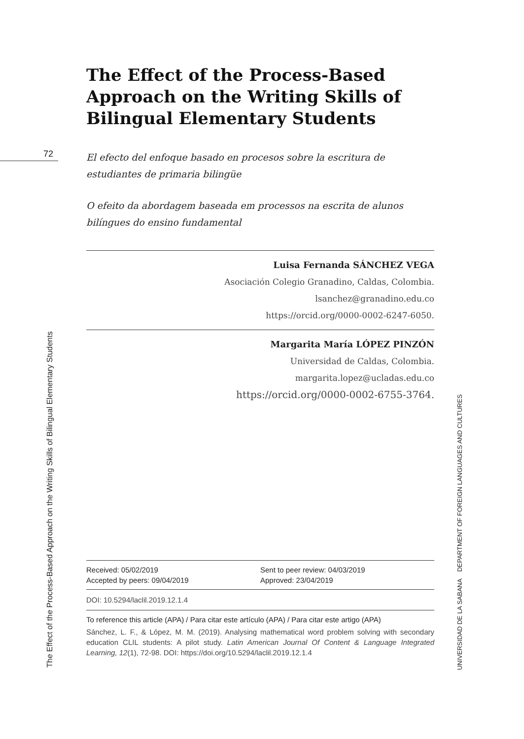72
The Effect of the Process-Based Approach on the Writing Skills of Bilingual Elementary Students
UNIVERSIDAD DE LA SABANA DEPARTMENT OF FOREIGN LANGUAGES AND CULTURES
The Effect of the Process-Based Approach on the Writing Skills of Bilingual Elementary Students
El efecto del enfoque basado en procesos sobre la escritura de estudiantes de primaria bilingüe
O efeito da abordagem baseada em processos na escrita de alunos bilíngues do ensino fundamental
Luisa Fernanda SÁNCHEZ VEGA
Asociación Colegio Granadino, Caldas, Colombia.
lsanchez@granadino.edu.co
https://orcid.org/0000-0002-6247-6050.
Margarita María LÓPEZ PINZÓN
Universidad de Caldas, Colombia.
margarita.lopez@ucladas.edu.co
https://orcid.org/0000-0002-6755-3764.
Received: 05/02/2019
Accepted by peers: 09/04/2019
Sent to peer review: 04/03/2019
Approved: 23/04/2019
DOI: 10.5294/laclil.2019.12.1.4
To reference this article (APA) / Para citar este artículo (APA) / Para citar este artigo (APA)
Sánchez, L. F., & López, M. M. (2019). Analysing mathematical word problem solving with secondary education CLIL students: A pilot study. Latin American Journal Of Content & Language Integrated Learning, 12(1), 72-98. DOI: https://doi.org/10.5294/laclil.2019.12.1.4